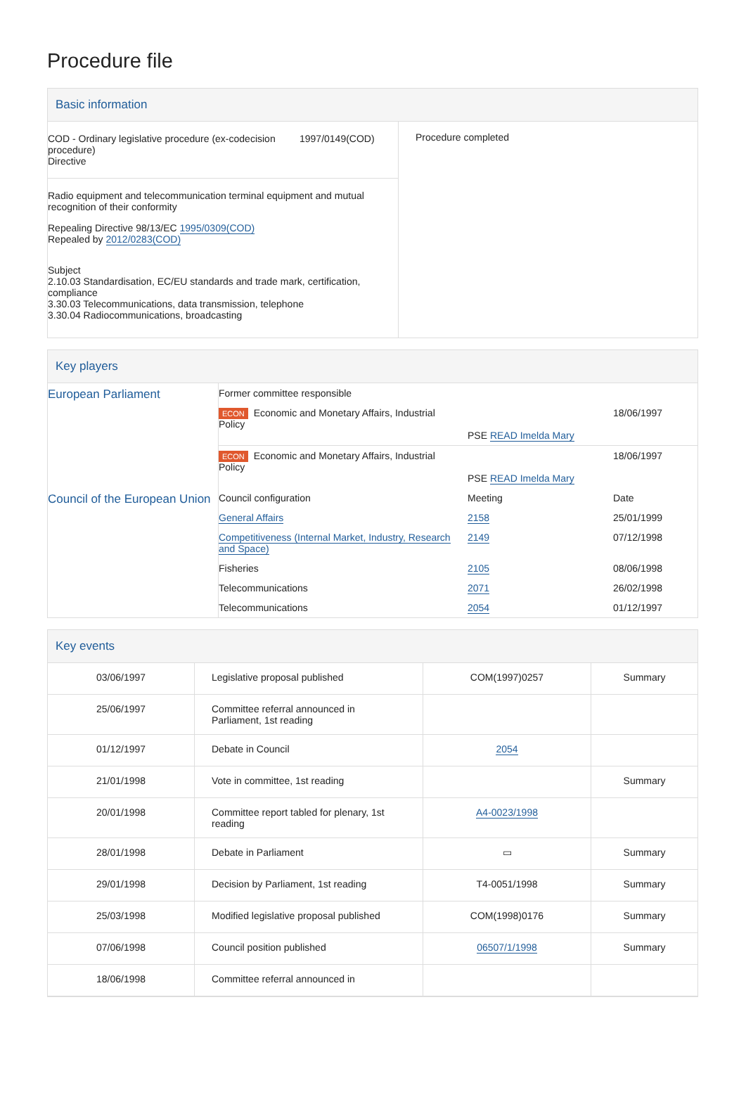Procedure file
Basic information
| COD - Ordinary legislative procedure (ex-codecision procedure) Directive 1997/0149(COD) Radio equipment and telecommunication terminal equipment and mutual recognition of their conformity Repealing Directive 98/13/EC 1995/0309(COD) Repealed by 2012/0283(COD) Subject 2.10.03 Standardisation, EC/EU standards and trade mark, certification, compliance 3.30.03 Telecommunications, data transmission, telephone 3.30.04 Radiocommunications, broadcasting | Procedure completed |
Key players
| European Parliament | Former committee responsible | | |
| | ECON Economic and Monetary Affairs, Industrial Policy PSE READ Imelda Mary | | 18/06/1997 |
| | ECON Economic and Monetary Affairs, Industrial Policy PSE READ Imelda Mary | | 18/06/1997 |
| Council of the European Union | Council configuration | Meeting | Date |
| | General Affairs | 2158 | 25/01/1999 |
| | Competitiveness (Internal Market, Industry, Research and Space) | 2149 | 07/12/1998 |
| | Fisheries | 2105 | 08/06/1998 |
| | Telecommunications | 2071 | 26/02/1998 |
| | Telecommunications | 2054 | 01/12/1997 |
Key events
| 03/06/1997 | Legislative proposal published | COM(1997)0257 | Summary |
| 25/06/1997 | Committee referral announced in Parliament, 1st reading | | |
| 01/12/1997 | Debate in Council | 2054 | |
| 21/01/1998 | Vote in committee, 1st reading | | Summary |
| 20/01/1998 | Committee report tabled for plenary, 1st reading | A4-0023/1998 | |
| 28/01/1998 | Debate in Parliament | ▭ | Summary |
| 29/01/1998 | Decision by Parliament, 1st reading | T4-0051/1998 | Summary |
| 25/03/1998 | Modified legislative proposal published | COM(1998)0176 | Summary |
| 07/06/1998 | Council position published | 06507/1/1998 | Summary |
| 18/06/1998 | Committee referral announced in | | |